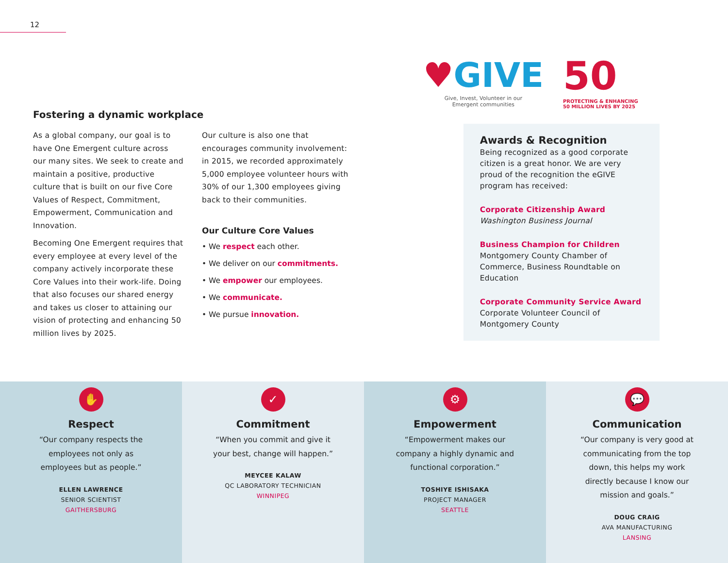12
Fostering a dynamic workplace
As a global company, our goal is to have One Emergent culture across our many sites. We seek to create and maintain a positive, productive culture that is built on our five Core Values of Respect, Commitment, Empowerment, Communication and Innovation.
Becoming One Emergent requires that every employee at every level of the company actively incorporate these Core Values into their work-life. Doing that also focuses our shared energy and takes us closer to attaining our vision of protecting and enhancing 50 million lives by 2025.
Our culture is also one that encourages community involvement: in 2015, we recorded approximately 5,000 employee volunteer hours with 30% of our 1,300 employees giving back to their communities.
Our Culture Core Values
• We respect each other.
• We deliver on our commitments.
• We empower our employees.
• We communicate.
• We pursue innovation.
♥GIVE
Give, Invest, Volunteer in our
Emergent communities
50
PROTECTING & ENHANCING
50 MILLION LIVES BY 2025
Awards & Recognition
Being recognized as a good corporate citizen is a great honor. We are very proud of the recognition the eGIVE program has received:
Corporate Citizenship Award
Washington Business Journal
Business Champion for Children
Montgomery County Chamber of Commerce, Business Roundtable on Education
Corporate Community Service Award
Corporate Volunteer Council of Montgomery County
✋
Respect
“Our company respects the employees not only as employees but as people.”
ELLEN LAWRENCE
SENIOR SCIENTIST
GAITHERSBURG
✓
Commitment
“When you commit and give it your best, change will happen.”
MEYCEE KALAW
QC LABORATORY TECHNICIAN
WINNIPEG
⚙
Empowerment
“Empowerment makes our company a highly dynamic and functional corporation.”
TOSHIYE ISHISAKA
PROJECT MANAGER
SEATTLE
💬
Communication
“Our company is very good at communicating from the top down, this helps my work directly because I know our mission and goals.”
DOUG CRAIG
AVA MANUFACTURING
LANSING